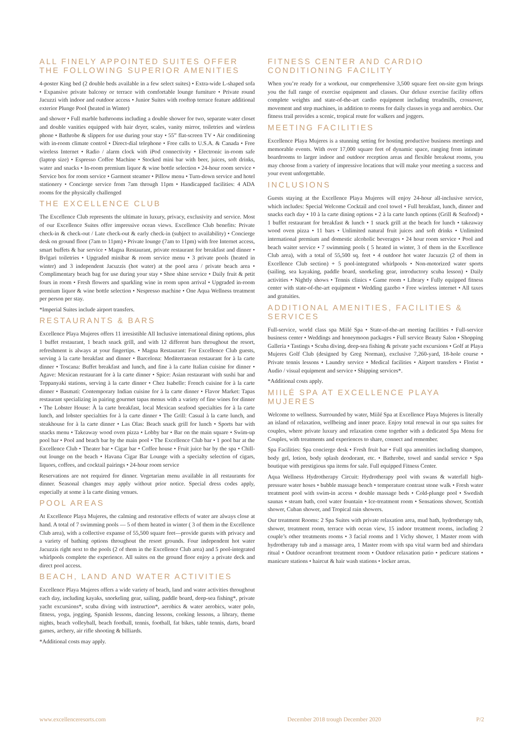ALL FINELY APPOINTED SUITES OFFER THE FOLLOWING SUPERIOR AMENITIES
4-poster King bed (2 double beds available in a few select suites) • Extra-wide L-shaped sofa • Expansive private balcony or terrace with comfortable lounge furniture • Private round Jacuzzi with indoor and outdoor access • Junior Suites with rooftop terrace feature additional exterior Plunge Pool (heated in Winter)
and shower • Full marble bathrooms including a double shower for two, separate water closet and double vanities equipped with hair dryer, scales, vanity mirror, toiletries and wireless phone • Bathrobe & slippers for use during your stay • 55” flat-screen TV • Air conditioning with in-room climate control • Direct-dial telephone • Free calls to U.S.A. & Canada • Free wireless Internet • Radio / alarm clock with iPod connectivity • Electronic in-room safe (laptop size) • Espresso Coffee Machine • Stocked mini bar with beer, juices, soft drinks, water and snacks • In-room premium liquor & wine bottle selection • 24-hour room service • Service box for room service • Garment steamer • Pillow menu • Turn-down service and hotel stationery • Concierge service from 7am through 11pm • Handicapped facilities: 4 ADA rooms for the physically challenged
THE EXCELLENCE CLUB
The Excellence Club represents the ultimate in luxury, privacy, exclusivity and service. Most of our Excellence Suites offer impressive ocean views. Excellence Club benefits: Private check-in & check-out / Late check-out & early check-in (subject to availability) • Concierge desk on ground floor (7am to 11pm) • Private lounge (7am to 11pm) with free Internet access, smart buffets & bar service • Magna Restaurant, private restaurant for breakfast and dinner • Bvlgari toiletries • Upgraded minibar & room service menu • 3 private pools (heated in winter) and 3 independent Jacuzzis (hot water) at the pool area / private beach area • Complimentary beach bag for use during your stay • Shoe shine service • Daily fruit & petit fours in room • Fresh flowers and sparkling wine in room upon arrival • Upgraded in-room premium liquor & wine bottle selection • Nespresso machine • One Aqua Wellness treatment per person per stay.
*Imperial Suites include airport transfers.
RESTAURANTS & BARS
Excellence Playa Mujeres offers 11 irresistible All Inclusive international dining options, plus 1 buffet restaurant, 1 beach snack grill, and with 12 different bars throughout the resort, refreshment is always at your fingertips. • Magna Restaurant: For Excellence Club guests, serving à la carte breakfast and dinner • Barcelona: Mediterranean restaurant for à la carte dinner • Toscana: Buffet breakfast and lunch, and fine à la carte Italian cuisine for dinner • Agave: Mexican restaurant for à la carte dinner • Spice: Asian restaurant with sushi bar and Teppanyaki stations, serving à la carte dinner • Chez Isabelle: French cuisine for à la carte dinner • Basmati: Contemporary Indian cuisine for à la carte dinner • Flavor Market: Tapas restaurant specializing in pairing gourmet tapas menus with a variety of fine wines for dinner • The Lobster House: À la carte breakfast, local Mexican seafood specialties for à la carte lunch, and lobster specialties for à la carte dinner • The Grill: Casual à la carte lunch, and steakhouse for à la carte dinner • Las Olas: Beach snack grill for lunch • Sports bar with snacks menu • Takeaway wood oven pizza • Lobby bar • Bar on the main square • Swim-up pool bar • Pool and beach bar by the main pool • The Excellence Club bar • 1 pool bar at the Excellence Club • Theater bar • Cigar bar • Coffee house • Fruit juice bar by the spa • Chill-out lounge on the beach • Havana Cigar Bar Lounge with a specialty selection of cigars, liquors, coffees, and cocktail pairings • 24-hour room service
Reservations are not required for dinner. Vegetarian menu available in all restaurants for dinner. Seasonal changes may apply without prior notice. Special dress codes apply, especially at some à la carte dining venues.
POOL AREAS
At Excellence Playa Mujeres, the calming and restorative effects of water are always close at hand. A total of 7 swimming pools — 5 of them heated in winter ( 3 of them in the Excellence Club area), with a collective expanse of 55,500 square feet—provide guests with privacy and a variety of bathing options throughout the resort grounds. Four independent hot water Jacuzzis right next to the pools (2 of them in the Excellence Club area) and 5 pool-integrated whirlpools complete the experience. All suites on the ground floor enjoy a private deck and direct pool access.
BEACH, LAND AND WATER ACTIVITIES
Excellence Playa Mujeres offers a wide variety of beach, land and water activities throughout each day, including kayaks, snorkeling gear, sailing, paddle board, deep-sea fishing*, private yacht excursions*, scuba diving with instruction*, aerobics & water aerobics, water polo, fitness, yoga, jogging, Spanish lessons, dancing lessons, cooking lessons, a library, theme nights, beach volleyball, beach football, tennis, football, fat bikes, table tennis, darts, board games, archery, air rifle shooting & billiards.
*Additional costs may apply.
FITNESS CENTER AND CARDIO CONDITIONING FACILITY
When you’re ready for a workout, our comprehensive 3,500 square feet on-site gym brings you the full range of exercise equipment and classes. Our deluxe exercise facility offers complete weights and state-of-the-art cardio equipment including treadmills, crossover, movement and step machines, in addition to rooms for daily classes in yoga and aerobics. Our fitness trail provides a scenic, tropical route for walkers and joggers.
MEETING FACILITIES
Excellence Playa Mujeres is a stunning setting for hosting productive business meetings and memorable events. With over 17,000 square feet of dynamic space, ranging from intimate boardrooms to larger indoor and outdoor reception areas and flexible breakout rooms, you may choose from a variety of impressive locations that will make your meeting a success and your event unforgettable.
INCLUSIONS
Guests staying at the Excellence Playa Mujeres will enjoy 24-hour all-inclusive service, which includes: Special Welcome Cocktail and cool towel • Full breakfast, lunch, dinner and snacks each day • 10 à la carte dining options • 2 à la carte lunch options (Grill & Seafood) • 1 buffet restaurant for breakfast & lunch • 1 snack grill at the beach for lunch • takeaway wood oven pizza • 11 bars • Unlimited natural fruit juices and soft drinks • Unlimited international premium and domestic alcoholic beverages • 24 hour room service • Pool and beach waiter service • 7 swimming pools ( 5 heated in winter, 3 of them in the Excellence Club area), with a total of 55,500 sq. feet • 4 outdoor hot water Jacuzzis (2 of them in Excellence Club section) + 5 pool-integrated whirlpools • Non-motorized water sports (sailing, sea kayaking, paddle board, snorkeling gear, introductory scuba lesson) • Daily activities • Nightly shows • Tennis clinics • Game room • Library • Fully equipped fitness center with state-of-the-art equipment • Wedding gazebo • Free wireless internet • All taxes and gratuities.
ADDITIONAL AMENITIES, FACILITIES & SERVICES
Full-service, world class spa Miilé Spa • State-of-the-art meeting facilities • Full-service business center • Weddings and honeymoon packages • Full service Beauty Salon • Shopping Galleria • Tastings • Scuba diving, deep-sea fishing & private yacht excursions • Golf at Playa Mujeres Golf Club (designed by Greg Norman), exclusive 7,260-yard, 18-hole course • Private tennis lessons • Laundry service • Medical facilities • Airport transfers • Florist • Audio / visual equipment and service • Shipping services*.
*Additional costs apply.
MIILÉ SPA AT EXCELLENCE PLAYA MUJERES
Welcome to wellness. Surrounded by water, Miilé Spa at Excellence Playa Mujeres is literally an island of relaxation, wellbeing and inner peace. Enjoy total renewal in our spa suites for couples, where private luxury and relaxation come together with a dedicated Spa Menu for Couples, with treatments and experiences to share, connect and remember.
Spa Facilities: Spa concierge desk • Fresh fruit bar • Full spa amenities including shampoo, body gel, lotion, body splash deodorant, etc. • Bathrobe, towel and sandal service • Spa boutique with prestigious spa items for sale. Full equipped Fitness Center.
Aqua Wellness Hydrotherapy Circuit: Hydrotherapy pool with swans & waterfall high-pressure water hoses • bubble massage bench • temperature contrast stone walk • Fresh water treatment pool with swim-in access • double massage beds • Cold-plunge pool • Swedish saunas • steam bath, cool water fountain • Ice-treatment room • Sensations shower, Scottish shower, Cuban shower, and Tropical rain showers.
Our treatment Rooms: 2 Spa Suites with private relaxation area, mud bath, hydrotherapy tub, shower, treatment room, terrace with ocean view, 15 indoor treatment rooms, including 2 couple’s other treatments rooms • 3 facial rooms and 1 Vichy shower, 1 Master room with hydrotherapy tub and a massage area, 1 Master room with spa vital warm bed and shirodara ritual • Outdoor oceanfront treatment room • Outdoor relaxation patio • pedicure stations • manicure stations • haircut & hair wash stations • locker areas.
www.excellenceresorts.com December 2018 trough December 2020 P/2